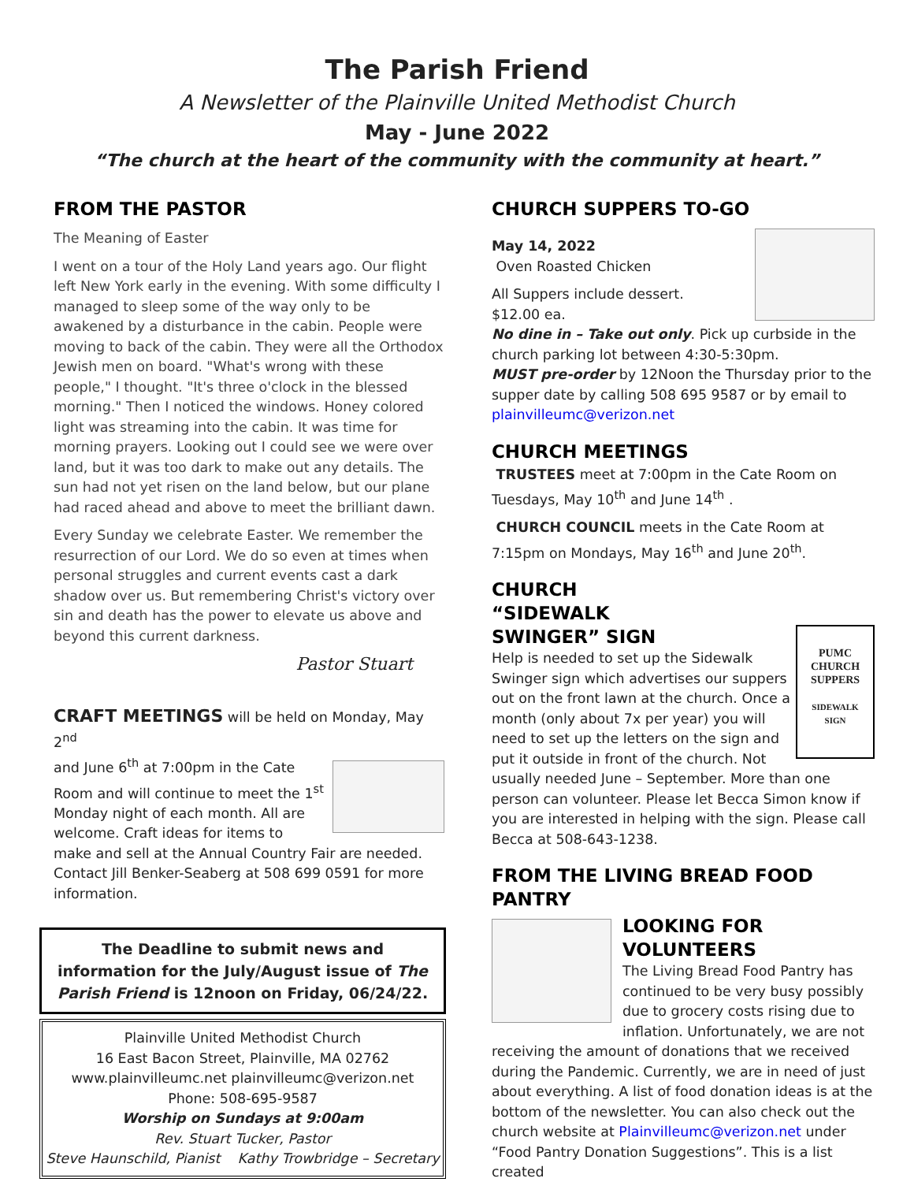The Parish Friend
A Newsletter of the Plainville United Methodist Church
May - June 2022
“The church at the heart of the community with the community at heart.”
FROM THE PASTOR
The Meaning of Easter
I went on a tour of the Holy Land years ago. Our flight left New York early in the evening. With some difficulty I managed to sleep some of the way only to be awakened by a disturbance in the cabin. People were moving to back of the cabin. They were all the Orthodox Jewish men on board. "What's wrong with these people," I thought. "It's three o'clock in the blessed morning." Then I noticed the windows. Honey colored light was streaming into the cabin. It was time for morning prayers. Looking out I could see we were over land, but it was too dark to make out any details. The sun had not yet risen on the land below, but our plane had raced ahead and above to meet the brilliant dawn.
Every Sunday we celebrate Easter. We remember the resurrection of our Lord. We do so even at times when personal struggles and current events cast a dark shadow over us. But remembering Christ's victory over sin and death has the power to elevate us above and beyond this current darkness.
Pastor Stuart
CRAFT MEETINGS will be held on Monday, May 2<sup>nd</sup>
and June 6<sup>th</sup> at 7:00pm in the Cate Room and will continue to meet the 1<sup>st</sup> Monday night of each month. All are welcome. Craft ideas for items to make and sell at the Annual Country Fair are needed. Contact Jill Benker-Seaberg at 508 699 0591 for more information.
The Deadline to submit news and information for the July/August issue of The Parish Friend is 12noon on Friday, 06/24/22.
Plainville United Methodist Church
16 East Bacon Street, Plainville, MA 02762
www.plainvilleumc.net plainvilleumc@verizon.net
Phone: 508-695-9587
Worship on Sundays at 9:00am
Rev. Stuart Tucker, Pastor
Steve Haunschild, Pianist Kathy Trowbridge – Secretary
CHURCH SUPPERS TO-GO
May 14, 2022
Oven Roasted Chicken
All Suppers include dessert.
$12.00 ea.
No dine in – Take out only. Pick up curbside in the church parking lot between 4:30-5:30pm.
MUST pre-order by 12Noon the Thursday prior to the supper date by calling 508 695 9587 or by email to plainvilleumc@verizon.net
CHURCH MEETINGS
TRUSTEES meet at 7:00pm in the Cate Room on Tuesdays, May 10<sup>th</sup> and June 14<sup>th</sup> .
CHURCH COUNCIL meets in the Cate Room at 7:15pm on Mondays, May 16<sup>th</sup> and June 20<sup>th</sup>.
CHURCH “SIDEWALK SWINGER” SIGN
PUMC
CHURCH
SUPPERS
SIDEWALK
SIGN
Help is needed to set up the Sidewalk Swinger sign which advertises our suppers out on the front lawn at the church. Once a month (only about 7x per year) you will need to set up the letters on the sign and put it outside in front of the church. Not usually needed June – September. More than one person can volunteer. Please let Becca Simon know if you are interested in helping with the sign. Please call Becca at 508-643-1238.
FROM THE LIVING BREAD FOOD PANTRY
LOOKING FOR VOLUNTEERS
The Living Bread Food Pantry has continued to be very busy possibly due to grocery costs rising due to inflation. Unfortunately, we are not receiving the amount of donations that we received during the Pandemic. Currently, we are in need of just about everything. A list of food donation ideas is at the bottom of the newsletter. You can also check out the church website at Plainvilleumc@verizon.net under “Food Pantry Donation Suggestions”. This is a list created